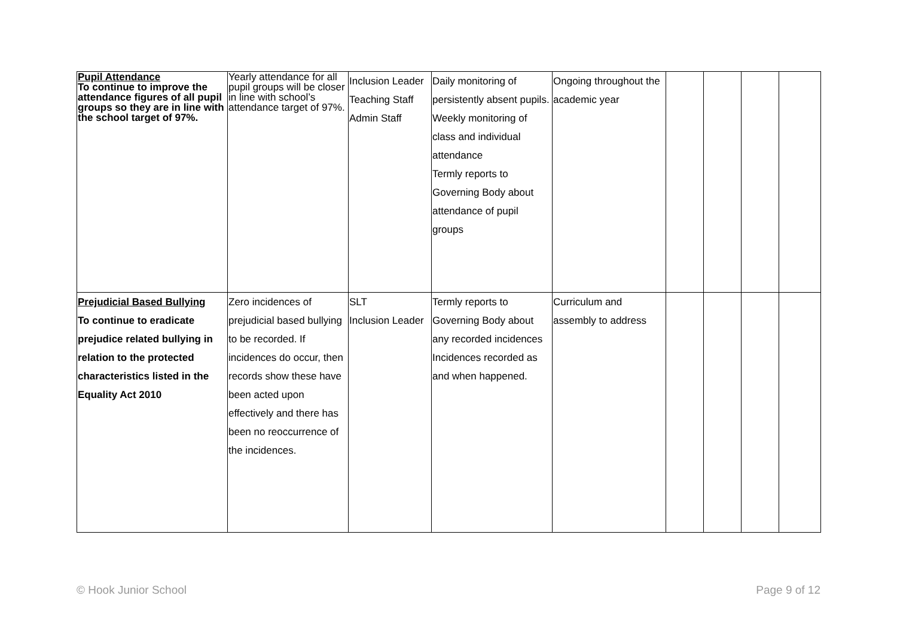| Pupil Attendance To continue to improve the attendance figures of all pupil groups so they are in line with the school target of 97%. | Yearly attendance for all pupil groups will be closer in line with school’s attendance target of 97%. | Inclusion Leader Teaching Staff Admin Staff | Daily monitoring of persistently absent pupils. Weekly monitoring of class and individual attendance Termly reports to Governing Body about attendance of pupil groups | Ongoing throughout the academic year | | | | |
| Prejudicial Based Bullying To continue to eradicate prejudice related bullying in relation to the protected characteristics listed in the Equality Act 2010 | Zero incidences of prejudicial based bullying to be recorded. If incidences do occur, then records show these have been acted upon effectively and there has been no reoccurrence of the incidences. | SLT Inclusion Leader | Termly reports to Governing Body about any recorded incidences Incidences recorded as and when happened. | Curriculum and assembly to address | | | | |
© Hook Junior School Page 9 of 12